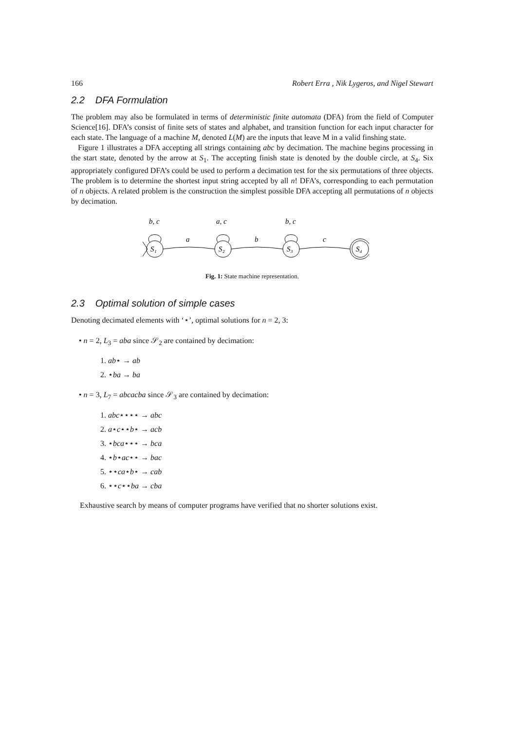166 Robert Erra , Nik Lygeros, and Nigel Stewart
2.2 DFA Formulation
The problem may also be formulated in terms of deterministic finite automata (DFA) from the field of Computer Science[16]. DFA’s consist of finite sets of states and alphabet, and transition function for each input character for each state. The language of a machine M, denoted L(M) are the inputs that leave M in a valid finshing state.
Figure 1 illustrates a DFA accepting all strings containing abc by decimation. The machine begins processing in the start state, denoted by the arrow at S<sub>1</sub>. The accepting finish state is denoted by the double circle, at S<sub>4</sub>. Six appropriately configured DFA’s could be used to perform a decimation test for the six permutations of three objects. The problem is to determine the shortest input string accepted by all n! DFA’s, corresponding to each permutation of n objects. A related problem is the construction the simplest possible DFA accepting all permutations of n objects by decimation.
b, c
a, c
b, c
a
b
c
S₁
S₂
S₃
S₄
Fig. 1: State machine representation.
2.3 Optimal solution of simple cases
Denoting decimated elements with ‘⋆’, optimal solutions for n = 2, 3:
• n = 2, L<sub>3</sub> = aba since 𝒮<sub>2</sub> are contained by decimation:
1. ab⋆ → ab
2. ⋆ba → ba
• n = 3, L<sub>7</sub> = abcacba since 𝒮<sub>3</sub> are contained by decimation:
1. abc⋆⋆⋆⋆ → abc
2. a⋆c⋆⋆b⋆ → acb
3. ⋆bca⋆⋆⋆ → bca
4. ⋆b⋆ac⋆⋆ → bac
5. ⋆⋆ca⋆b⋆ → cab
6. ⋆⋆c⋆⋆ba → cba
Exhaustive search by means of computer programs have verified that no shorter solutions exist.